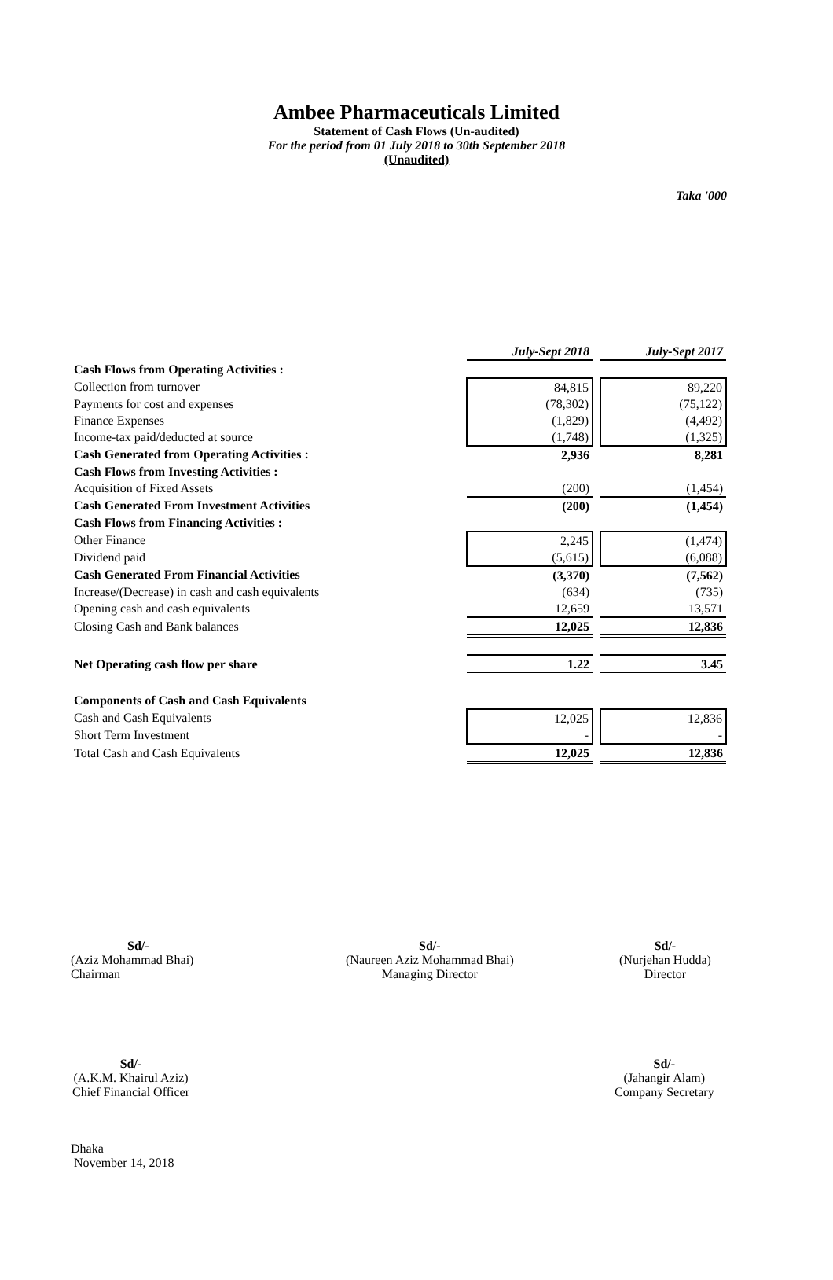Ambee Pharmaceuticals Limited
Statement of Cash Flows (Un-audited)
For the period from 01 July 2018 to 30th September 2018
(Unaudited)
Taka '000
| | July-Sept 2018 | | July-Sept 2017 |
| Cash Flows from Operating Activities : | | | |
| Collection from turnover | 84,815 | | 89,220 |
| Payments for cost and expenses | (78,302) | | (75,122) |
| Finance Expenses | (1,829) | | (4,492) |
| Income-tax paid/deducted at source | (1,748) | | (1,325) |
| Cash Generated from Operating Activities : | 2,936 | | 8,281 |
| Cash Flows from Investing Activities : | | | |
| Acquisition of Fixed Assets | (200) | | (1,454) |
| Cash Generated From Investment Activities | (200) | | (1,454) |
| Cash Flows from Financing Activities : | | | |
| Other Finance | 2,245 | | (1,474) |
| Dividend paid | (5,615) | | (6,088) |
| Cash Generated From Financial Activities | (3,370) | | (7,562) |
| Increase/(Decrease) in cash and cash equivalents | (634) | | (735) |
| Opening cash and cash equivalents | 12,659 | | 13,571 |
| Closing Cash and Bank balances | 12,025 | | 12,836 |
| Net Operating cash flow per share | 1.22 | | 3.45 |
| Components of Cash and Cash Equivalents | | | |
| Cash and Cash Equivalents | 12,025 | | 12,836 |
| Short Term Investment | - | | - |
| Total Cash and Cash Equivalents | 12,025 | | 12,836 |
Sd/-
(Aziz Mohammad Bhai)
Chairman
Sd/-
(Naureen Aziz Mohammad Bhai)
Managing Director
Sd/-
(Nurjehan Hudda)
Director
Sd/-
(A.K.M. Khairul Aziz)
Chief Financial Officer
Sd/-
(Jahangir Alam)
Company Secretary
Dhaka
November 14, 2018